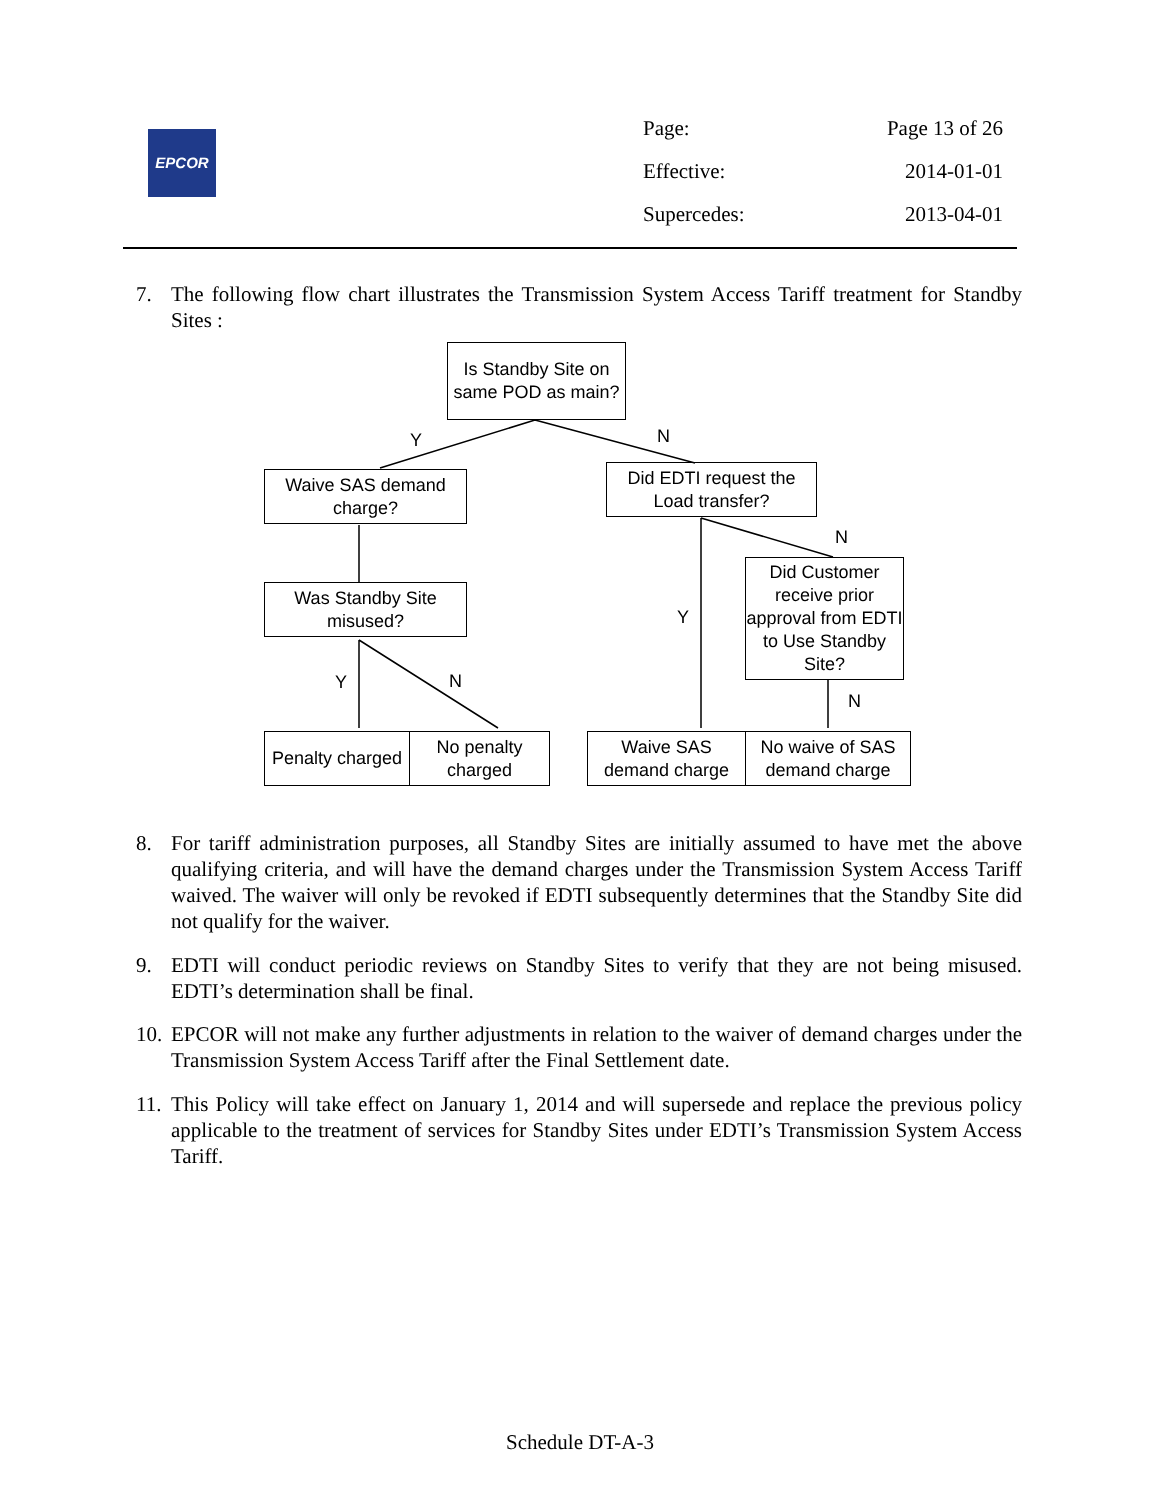EPCOR
Page: Page 13 of 26
Effective: 2014-01-01
Supercedes: 2013-04-01
7. The following flow chart illustrates the Transmission System Access Tariff treatment for Standby Sites :
Is Standby Site on same POD as main?
Y N
Waive SAS demand charge?
Did EDTI request the Load transfer?
N
Was Standby Site misused?
Did Customer receive prior approval from EDTI to Use Standby Site?
Y
Y N
N
Penalty charged
No penalty charged
Waive SAS demand charge
No waive of SAS demand charge
8. For tariff administration purposes, all Standby Sites are initially assumed to have met the above qualifying criteria, and will have the demand charges under the Transmission System Access Tariff waived. The waiver will only be revoked if EDTI subsequently determines that the Standby Site did not qualify for the waiver.
9. EDTI will conduct periodic reviews on Standby Sites to verify that they are not being misused. EDTI’s determination shall be final.
10. EPCOR will not make any further adjustments in relation to the waiver of demand charges under the Transmission System Access Tariff after the Final Settlement date.
11. This Policy will take effect on January 1, 2014 and will supersede and replace the previous policy applicable to the treatment of services for Standby Sites under EDTI’s Transmission System Access Tariff.
Schedule DT-A-3